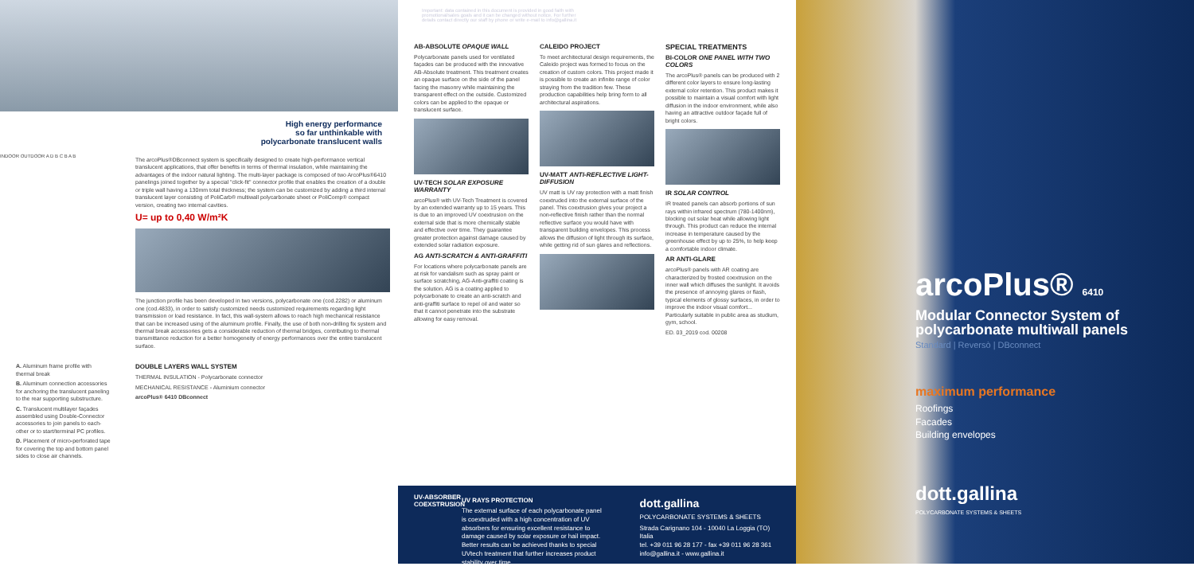High energy performance
so far unthinkable with
polycarbonate translucent walls
INDOOR OUTDOOR A D B C B A B
The arcoPlus®DBconnect system is specifically designed to create high-performance vertical translucent applications, that offer benefits in terms of thermal insulation, while maintaining the advantages of the indoor natural lighting. The multi-layer package is composed of two ArcoPlus®6410 panelings joined together by a special "click-fit" connector profile that enables the creation of a double or triple wall having a 130mm total thickness; the system can be customized by adding a third internal translucent layer consisting of PoliCarb® multiwall polycarbonate sheet or PoliComp® compact version, creating two internal cavities.
U= up to 0,40 W/m²K
The junction profile has been developed in two versions, polycarbonate one (cod.2282) or aluminum one (cod.4833), in order to satisfy customized needs customized requirements regarding light transmission or load resistance. In fact, this wall-system allows to reach high mechanical resistance that can be increased using of the aluminum profile. Finally, the use of both non-drilling fix system and thermal break accessories gets a considerable reduction of thermal bridges, contributing to thermal transmittance reduction for a better homogeneity of energy performances over the entire translucent surface.
A. Aluminum frame profile with thermal break
B. Aluminum connection accessories for anchoring the translucent paneling to the rear supporting substructure.
C. Translucent multilayer façades assembled using Double-Connector accessories to join panels to each-other or to start/terminal PC profiles.
D. Placement of micro-perforated tape for covering the top and bottom panel sides to close air channels.
DOUBLE LAYERS WALL SYSTEM
THERMAL INSULATION - Polycarbonate connector
MECHANICAL RESISTANCE - Aluminium connector
arcoPlus® 6410 DBconnect
Important: data contained in this document is provided in good faith with promotional/sales goals and it can be changed without notice. For further details contact directly our staff by phone or write e-mail to info@gallina.it
AB-ABSOLUTE OPAQUE WALL
Polycarbonate panels used for ventilated façades can be produced with the innovative AB-Absolute treatment. This treatment creates an opaque surface on the side of the panel facing the masonry while maintaining the transparent effect on the outside. Customized colors can be applied to the opaque or translucent surface.
UV-TECH SOLAR EXPOSURE WARRANTY
arcoPlus® with UV-Tech Treatment is covered by an extended warranty up to 15 years. This is due to an improved UV coextrusion on the external side that is more chemically stable and effective over time. They guarantee greater protection against damage caused by extended solar radiation exposure.
AG ANTI-SCRATCH & ANTI-GRAFFITI
For locations where polycarbonate panels are at risk for vandalism such as spray paint or surface scratching, AG-Anti-graffiti coating is the solution. AG is a coating applied to polycarbonate to create an anti-scratch and anti-graffiti surface to repel oil and water so that it cannot penetrate into the substrate allowing for easy removal.
CALEIDO PROJECT
To meet architectural design requirements, the Caleido project was formed to focus on the creation of custom colors. This project made it is possible to create an infinite range of color straying from the tradition few. These production capabilities help bring form to all architectural aspirations.
UV-MATT ANTI-REFLECTIVE LIGHT-DIFFUSION
UV matt is UV ray protection with a matt finish coextruded into the external surface of the panel. This coextrusion gives your project a non-reflective finish rather than the normal reflective surface you would have with transparent building envelopes. This process allows the diffusion of light through its surface, while getting rid of sun glares and reflections.
SPECIAL TREATMENTS
BI-COLOR ONE PANEL WITH TWO COLORS
The arcoPlus® panels can be produced with 2 different color layers to ensure long-lasting external color retention. This product makes it possible to maintain a visual comfort with light diffusion in the indoor environment, while also having an attractive outdoor façade full of bright colors.
IR SOLAR CONTROL
IR treated panels can absorb portions of sun rays within infrared spectrum (780-1400nm), blocking out solar heat while allowing light through. This product can reduce the internal increase in temperature caused by the greenhouse effect by up to 25%, to help keep a comfortable indoor climate.
AR ANTI-GLARE
arcoPlus® panels with AR coating are characterized by frosted coextrusion on the inner wall which diffuses the sunlight. It avoids the presence of annoying glares or flash, typical elements of glossy surfaces, in order to improve the indoor visual comfort... Particularly suitable in public area as studium, gym, school.
ED. 03_2019 cod. 00208
UV-ABSORBER COEXSTRUSION
UV RAYS PROTECTION
The external surface of each polycarbonate panel is coextruded with a high concentration of UV absorbers for ensuring excellent resistance to damage caused by solar exposure or hail impact. Better results can be achieved thanks to special UVtech treatment that further increases product stability over time.
dott.gallina
POLYCARBONATE SYSTEMS & SHEETS
Strada Carignano 104 - 10040 La Loggia (TO) Italia
tel. +39 011 96 28 177 - fax +39 011 96 28 361
info@gallina.it - www.gallina.it
arcoPlus® 6410
Modular Connector System of polycarbonate multiwall panels
Standard | Reversò | DBconnect
maximum performance
Roofings
Facades
Building envelopes
dott.gallina
POLYCARBONATE SYSTEMS & SHEETS